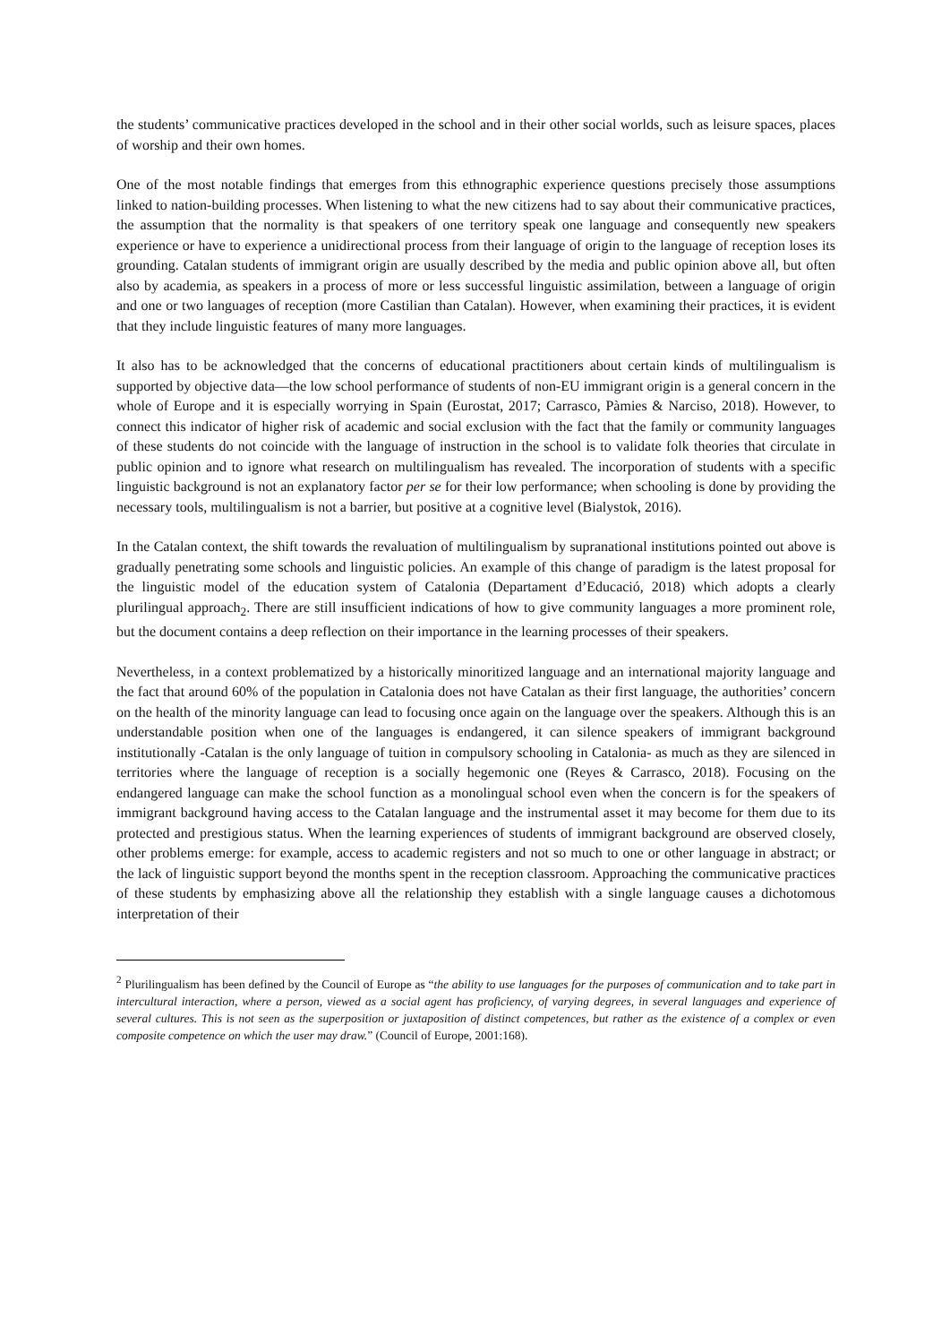the students’ communicative practices developed in the school and in their other social worlds, such as leisure spaces, places of worship and their own homes.
One of the most notable findings that emerges from this ethnographic experience questions precisely those assumptions linked to nation-building processes. When listening to what the new citizens had to say about their communicative practices, the assumption that the normality is that speakers of one territory speak one language and consequently new speakers experience or have to experience a unidirectional process from their language of origin to the language of reception loses its grounding. Catalan students of immigrant origin are usually described by the media and public opinion above all, but often also by academia, as speakers in a process of more or less successful linguistic assimilation, between a language of origin and one or two languages of reception (more Castilian than Catalan). However, when examining their practices, it is evident that they include linguistic features of many more languages.
It also has to be acknowledged that the concerns of educational practitioners about certain kinds of multilingualism is supported by objective data—the low school performance of students of non-EU immigrant origin is a general concern in the whole of Europe and it is especially worrying in Spain (Eurostat, 2017; Carrasco, Pàmies & Narciso, 2018). However, to connect this indicator of higher risk of academic and social exclusion with the fact that the family or community languages of these students do not coincide with the language of instruction in the school is to validate folk theories that circulate in public opinion and to ignore what research on multilingualism has revealed. The incorporation of students with a specific linguistic background is not an explanatory factor per se for their low performance; when schooling is done by providing the necessary tools, multilingualism is not a barrier, but positive at a cognitive level (Bialystok, 2016).
In the Catalan context, the shift towards the revaluation of multilingualism by supranational institutions pointed out above is gradually penetrating some schools and linguistic policies. An example of this change of paradigm is the latest proposal for the linguistic model of the education system of Catalonia (Departament d’Educació, 2018) which adopts a clearly plurilingual approach<sub>2</sub>. There are still insufficient indications of how to give community languages a more prominent role, but the document contains a deep reflection on their importance in the learning processes of their speakers.
Nevertheless, in a context problematized by a historically minoritized language and an international majority language and the fact that around 60% of the population in Catalonia does not have Catalan as their first language, the authorities’ concern on the health of the minority language can lead to focusing once again on the language over the speakers. Although this is an understandable position when one of the languages is endangered, it can silence speakers of immigrant background institutionally -Catalan is the only language of tuition in compulsory schooling in Catalonia- as much as they are silenced in territories where the language of reception is a socially hegemonic one (Reyes & Carrasco, 2018). Focusing on the endangered language can make the school function as a monolingual school even when the concern is for the speakers of immigrant background having access to the Catalan language and the instrumental asset it may become for them due to its protected and prestigious status. When the learning experiences of students of immigrant background are observed closely, other problems emerge: for example, access to academic registers and not so much to one or other language in abstract; or the lack of linguistic support beyond the months spent in the reception classroom. Approaching the communicative practices of these students by emphasizing above all the relationship they establish with a single language causes a dichotomous interpretation of their
<sup>2</sup> Plurilingualism has been defined by the Council of Europe as “the ability to use languages for the purposes of communication and to take part in intercultural interaction, where a person, viewed as a social agent has proficiency, of varying degrees, in several languages and experience of several cultures. This is not seen as the superposition or juxtaposition of distinct competences, but rather as the existence of a complex or even composite competence on which the user may draw.” (Council of Europe, 2001:168).